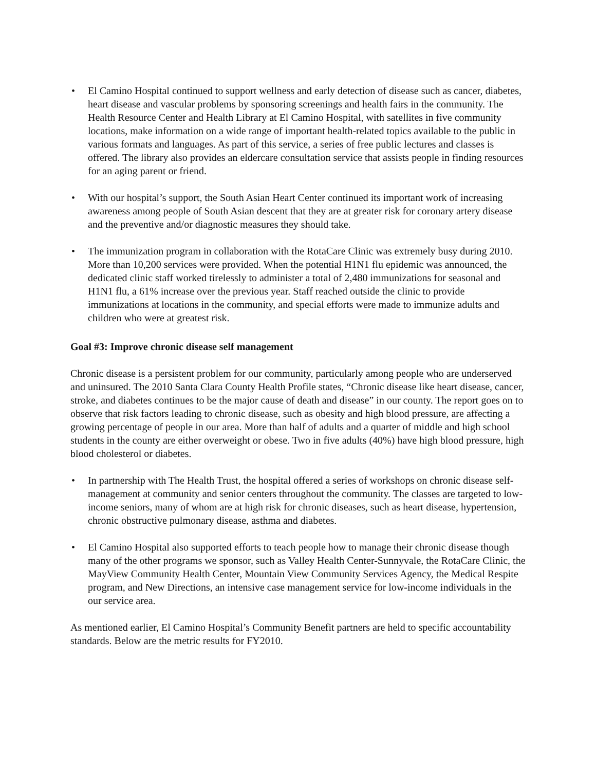• El Camino Hospital continued to support wellness and early detection of disease such as cancer, diabetes, heart disease and vascular problems by sponsoring screenings and health fairs in the community. The Health Resource Center and Health Library at El Camino Hospital, with satellites in five community locations, make information on a wide range of important health-related topics available to the public in various formats and languages. As part of this service, a series of free public lectures and classes is offered. The library also provides an eldercare consultation service that assists people in finding resources for an aging parent or friend.
• With our hospital’s support, the South Asian Heart Center continued its important work of increasing awareness among people of South Asian descent that they are at greater risk for coronary artery disease and the preventive and/or diagnostic measures they should take.
• The immunization program in collaboration with the RotaCare Clinic was extremely busy during 2010. More than 10,200 services were provided. When the potential H1N1 flu epidemic was announced, the dedicated clinic staff worked tirelessly to administer a total of 2,480 immunizations for seasonal and H1N1 flu, a 61% increase over the previous year. Staff reached outside the clinic to provide immunizations at locations in the community, and special efforts were made to immunize adults and children who were at greatest risk.
Goal #3: Improve chronic disease self management
Chronic disease is a persistent problem for our community, particularly among people who are underserved and uninsured. The 2010 Santa Clara County Health Profile states, “Chronic disease like heart disease, cancer, stroke, and diabetes continues to be the major cause of death and disease” in our county. The report goes on to observe that risk factors leading to chronic disease, such as obesity and high blood pressure, are affecting a growing percentage of people in our area. More than half of adults and a quarter of middle and high school students in the county are either overweight or obese. Two in five adults (40%) have high blood pressure, high blood cholesterol or diabetes.
• In partnership with The Health Trust, the hospital offered a series of workshops on chronic disease self-management at community and senior centers throughout the community. The classes are targeted to low-income seniors, many of whom are at high risk for chronic diseases, such as heart disease, hypertension, chronic obstructive pulmonary disease, asthma and diabetes.
• El Camino Hospital also supported efforts to teach people how to manage their chronic disease though many of the other programs we sponsor, such as Valley Health Center-Sunnyvale, the RotaCare Clinic, the MayView Community Health Center, Mountain View Community Services Agency, the Medical Respite program, and New Directions, an intensive case management service for low-income individuals in the our service area.
As mentioned earlier, El Camino Hospital’s Community Benefit partners are held to specific accountability standards. Below are the metric results for FY2010.